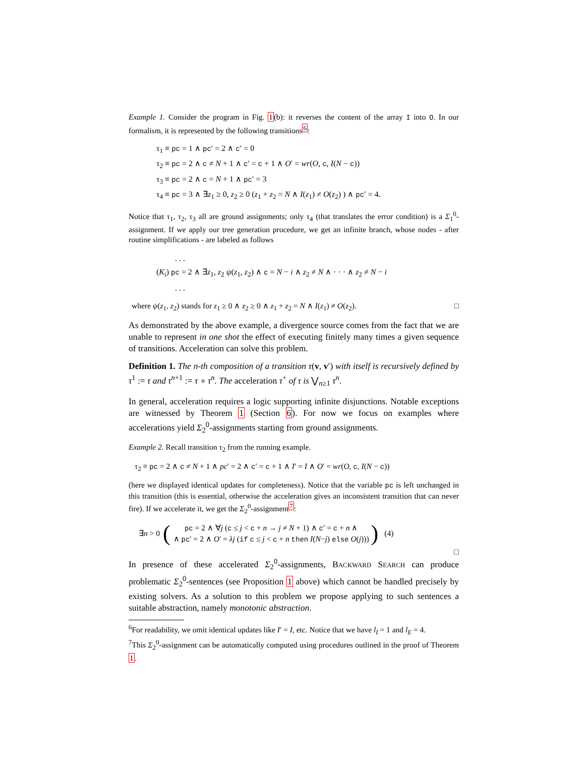Example 1. Consider the program in Fig. 1(b): it reverses the content of the array I into O. In our formalism, it is represented by the following transitions<sup>6</sup>:
τ<sub>1</sub> ≡ pc = 1 ∧ pc′ = 2 ∧ c′ = 0
τ<sub>2</sub> ≡ pc = 2 ∧ c ≠ N + 1 ∧ c′ = c + 1 ∧ O′ = wr(O, c, I(N − c))
τ<sub>3</sub> ≡ pc = 2 ∧ c = N + 1 ∧ pc′ = 3
τ<sub>4</sub> ≡ pc = 3 ∧ ∃z<sub>1</sub> ≥ 0, z<sub>2</sub> ≥ 0 (z<sub>1</sub> + z<sub>2</sub> = N ∧ I(z<sub>1</sub>) ≠ O(z<sub>2</sub>) ) ∧ pc′ = 4.
Notice that τ<sub>1</sub>, τ<sub>2</sub>, τ<sub>3</sub> all are ground assignments; only τ<sub>4</sub> (that translates the error condition) is a Σ<sub>1</sub><sup>0</sup>-assignment. If we apply our tree generation procedure, we get an infinite branch, whose nodes - after routine simplifications - are labeled as follows
. . .
(K<sub>i</sub>) pc = 2 ∧ ∃z<sub>1</sub>, z<sub>2</sub> ψ(z<sub>1</sub>, z<sub>2</sub>) ∧ c = N − i ∧ z<sub>2</sub> ≠ N ∧ · · · ∧ z<sub>2</sub> ≠ N − i
. . .
where ψ(z<sub>1</sub>, z<sub>2</sub>) stands for z<sub>1</sub> ≥ 0 ∧ z<sub>2</sub> ≥ 0 ∧ z<sub>1</sub> + z<sub>2</sub> = N ∧ I(z<sub>1</sub>) ≠ O(z<sub>2</sub>). □
As demonstrated by the above example, a divergence source comes from the fact that we are unable to represent in one shot the effect of executing finitely many times a given sequence of transitions. Acceleration can solve this problem.
Definition 1. The n-th composition of a transition τ(v, v′) with itself is recursively defined by τ<sup>1</sup> := τ and τ<sup>n+1</sup> := τ ∘ τ<sup>n</sup>. The acceleration τ<sup>+</sup> of τ is ⋁<sub>n≥1</sub> τ<sup>n</sup>.
In general, acceleration requires a logic supporting infinite disjunctions. Notable exceptions are witnessed by Theorem 1 (Section 6). For now we focus on examples where accelerations yield Σ<sub>2</sub><sup>0</sup>-assignments starting from ground assignments.
Example 2. Recall transition τ<sub>2</sub> from the running example.
τ<sub>2</sub> ≡ pc = 2 ∧ c ≠ N + 1 ∧ pc′ = 2 ∧ c′ = c + 1 ∧ I′ = I ∧ O′ = wr(O, c, I(N − c))
(here we displayed identical updates for completeness). Notice that the variable pc is left unchanged in this transition (this is essential, otherwise the acceleration gives an inconsistent transition that can never fire). If we accelerate it, we get the Σ<sub>2</sub><sup>0</sup>-assignment<sup>7</sup>:
∃n > 0 ( pc = 2 ∧ ∀j (c ≤ j < c + n → j ≠ N + 1) ∧ c′ = c + n ∧
∧ pc′ = 2 ∧ O′ = λj (if c ≤ j < c + n then I(N−j) else O(j))) ) (4)
□
In presence of these accelerated Σ<sub>2</sub><sup>0</sup>-assignments, BACKWARD SEARCH can produce problematic Σ<sub>2</sub><sup>0</sup>-sentences (see Proposition 1 above) which cannot be handled precisely by existing solvers. As a solution to this problem we propose applying to such sentences a suitable abstraction, namely monotonic abstraction.
<sup>6</sup> For readability, we omit identical updates like I′ = I, etc. Notice that we have l<sub>I</sub> = 1 and l<sub>E</sub> = 4.
<sup>7</sup> This Σ<sub>2</sub><sup>0</sup>-assignment can be automatically computed using procedures outlined in the proof of Theorem 1.